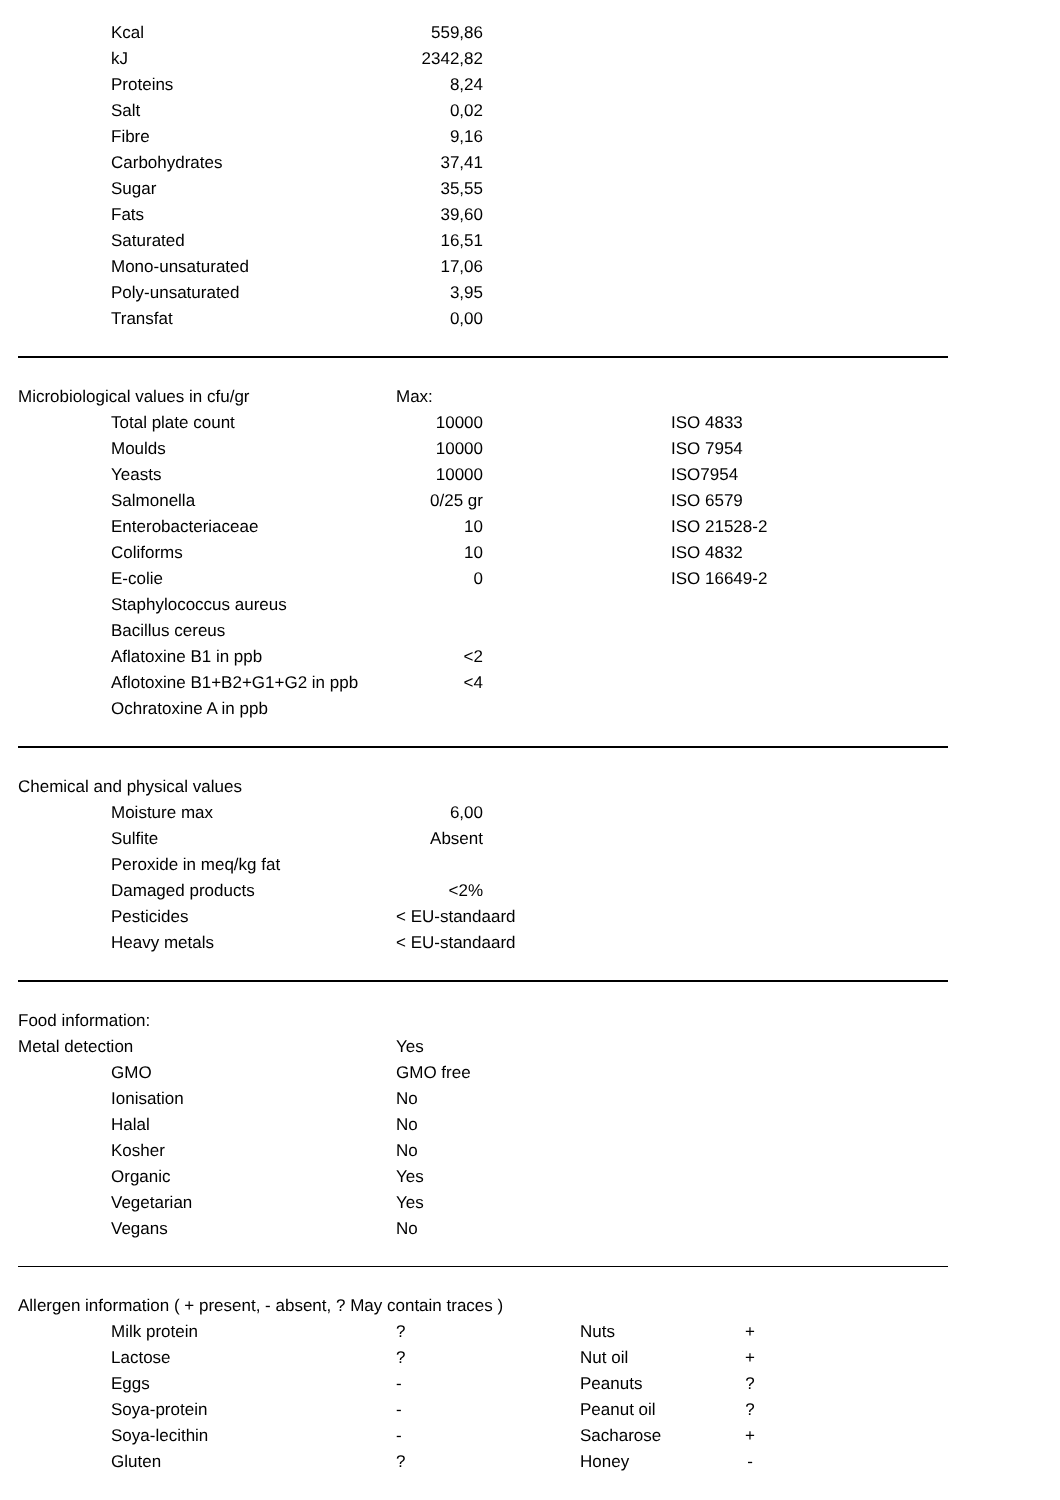| Kcal | 559,86 | | |
| kJ | 2342,82 | | |
| Proteins | 8,24 | | |
| Salt | 0,02 | | |
| Fibre | 9,16 | | |
| Carbohydrates | 37,41 | | |
| Sugar | 35,55 | | |
| Fats | 39,60 | | |
| Saturated | 16,51 | | |
| Mono-unsaturated | 17,06 | | |
| Poly-unsaturated | 3,95 | | |
| Transfat | 0,00 | | |
| Microbiological values in cfu/gr | Max: | | |
| Total plate count | 10000 | | ISO 4833 |
| Moulds | 10000 | | ISO 7954 |
| Yeasts | 10000 | | ISO7954 |
| Salmonella | 0/25 gr | | ISO 6579 |
| Enterobacteriaceae | 10 | | ISO 21528-2 |
| Coliforms | 10 | | ISO 4832 |
| E-colie | 0 | | ISO 16649-2 |
| Staphylococcus aureus | | | |
| Bacillus cereus | | | |
| Aflatoxine B1 in ppb | <2 | | |
| Aflotoxine B1+B2+G1+G2 in ppb | <4 | | |
| Ochratoxine A in ppb | | | |
| Chemical and physical values | | | |
| Moisture max | 6,00 | | |
| Sulfite | Absent | | |
| Peroxide in meq/kg fat | | | |
| Damaged products | <2% | | |
| Pesticides | < EU-standaard | | |
| Heavy metals | < EU-standaard | | |
| Food information: | |
| Metal detection | Yes |
| GMO | GMO free |
| Ionisation | No |
| Halal | No |
| Kosher | No |
| Organic | Yes |
| Vegetarian | Yes |
| Vegans | No |
| Allergen information ( + present, - absent, ? May contain traces ) | | | | |
| Milk protein | ? | Nuts | + | |
| Lactose | ? | Nut oil | + | |
| Eggs | - | Peanuts | ? | |
| Soya-protein | - | Peanut oil | ? | |
| Soya-lecithin | - | Sacharose | + | |
| Gluten | ? | Honey | - | |